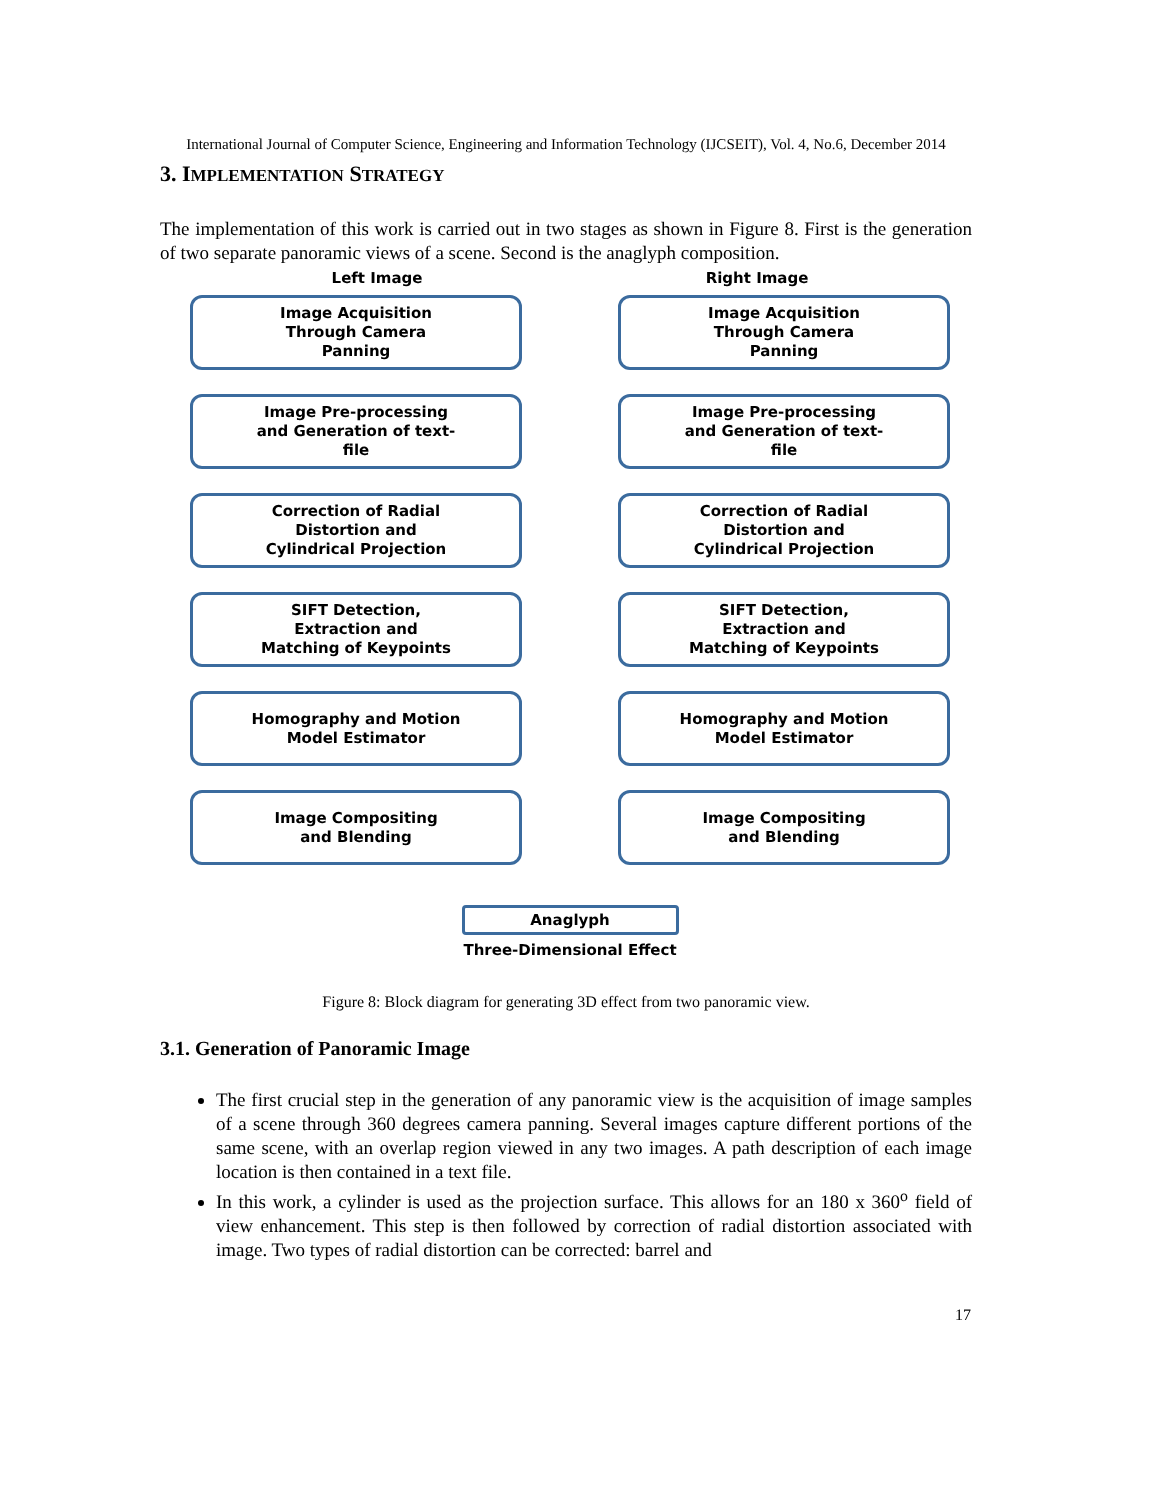International Journal of Computer Science, Engineering and Information Technology (IJCSEIT), Vol. 4, No.6, December 2014
3. IMPLEMENTATION STRATEGY
The implementation of this work is carried out in two stages as shown in Figure 8. First is the generation of two separate panoramic views of a scene. Second is the anaglyph composition.
Left Image Right Image
Image Acquisition
Through Camera
Panning
Image Acquisition
Through Camera
Panning
Image Pre-processing
and Generation of text-
file
Image Pre-processing
and Generation of text-
file
Correction of Radial
Distortion and
Cylindrical Projection
Correction of Radial
Distortion and
Cylindrical Projection
SIFT Detection,
Extraction and
Matching of Keypoints
SIFT Detection,
Extraction and
Matching of Keypoints
Homography and Motion
Model Estimator
Homography and Motion
Model Estimator
Image Compositing
and Blending
Image Compositing
and Blending
Anaglyph
Three-Dimensional Effect
Figure 8: Block diagram for generating 3D effect from two panoramic view.
3.1. Generation of Panoramic Image
The first crucial step in the generation of any panoramic view is the acquisition of image samples of a scene through 360 degrees camera panning. Several images capture different portions of the same scene, with an overlap region viewed in any two images. A path description of each image location is then contained in a text file.
In this work, a cylinder is used as the projection surface. This allows for an 180 x 360<sup>o</sup> field of view enhancement. This step is then followed by correction of radial distortion associated with image. Two types of radial distortion can be corrected: barrel and
17